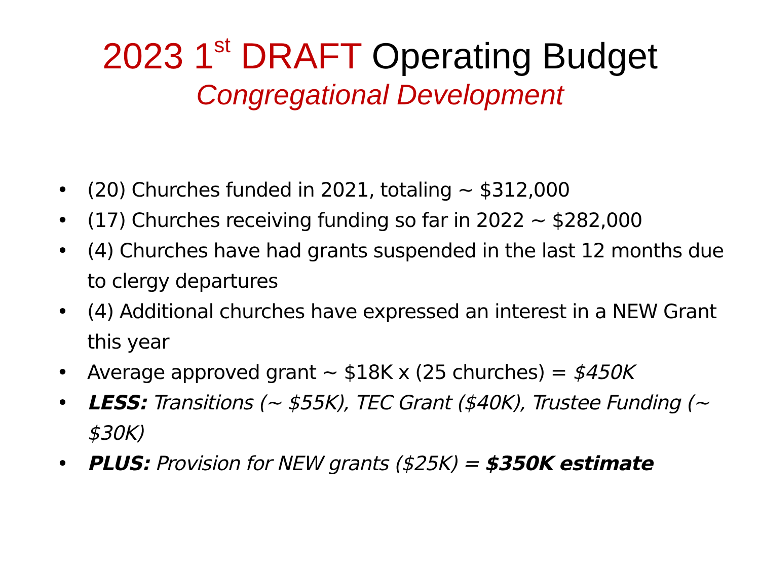2023 1<sup>st</sup> DRAFT Operating Budget
Congregational Development
• (20) Churches funded in 2021, totaling ~ $312,000
• (17) Churches receiving funding so far in 2022 ~ $282,000
• (4) Churches have had grants suspended in the last 12 months due to clergy departures
• (4) Additional churches have expressed an interest in a NEW Grant this year
• Average approved grant ~ $18K x (25 churches) = $450K
• LESS: Transitions (~ $55K), TEC Grant ($40K), Trustee Funding (~ $30K)
• PLUS: Provision for NEW grants ($25K) = $350K estimate